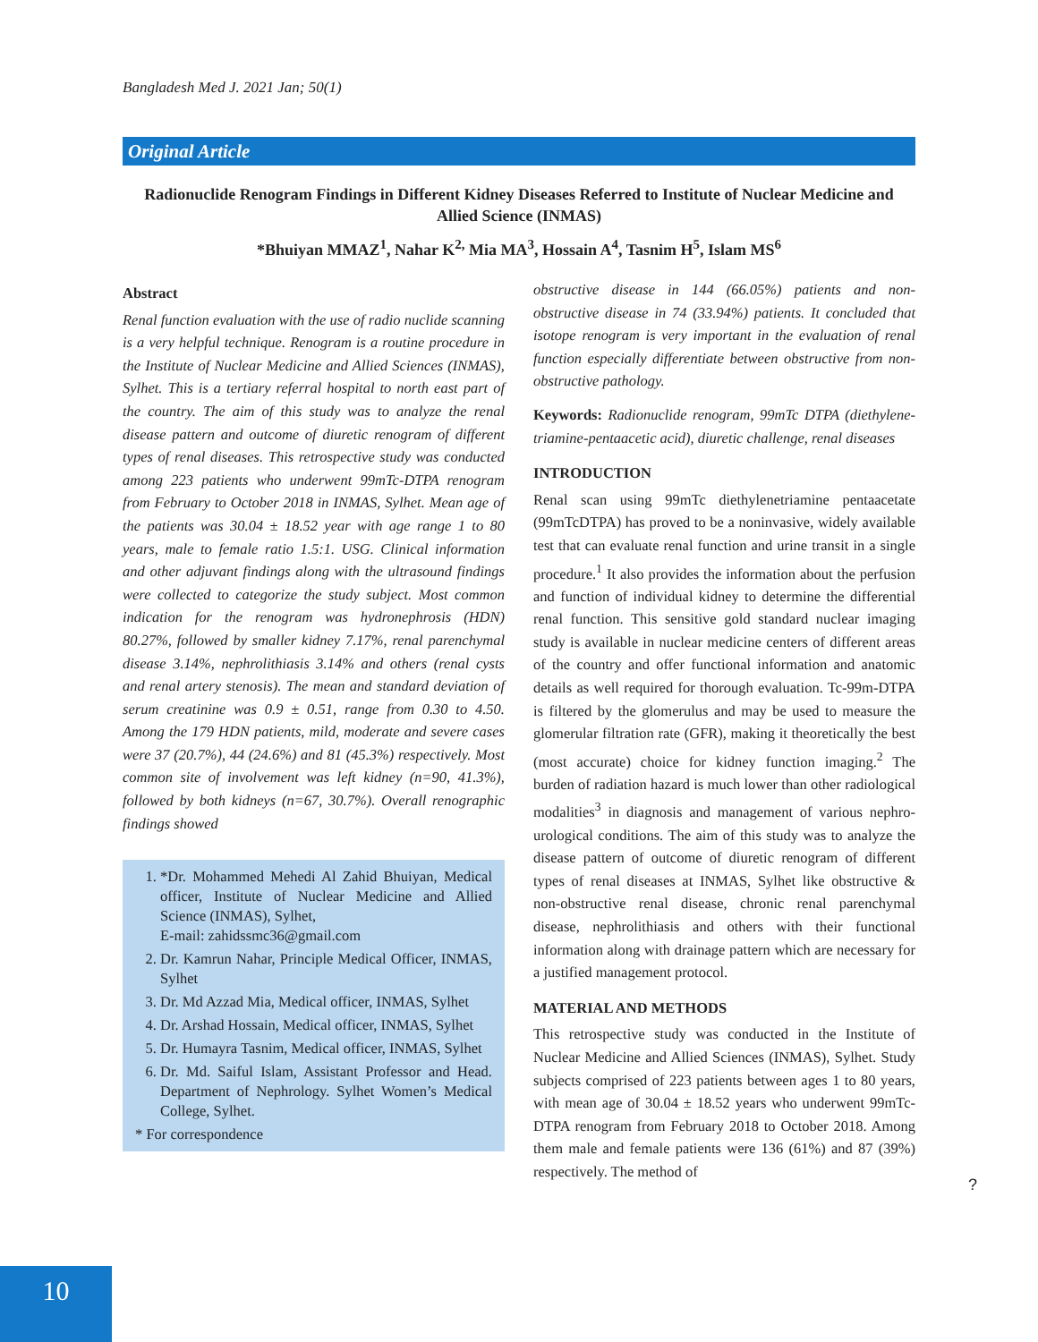Bangladesh Med J. 2021 Jan; 50(1)
Original Article
Radionuclide Renogram Findings in Different Kidney Diseases Referred to Institute of Nuclear Medicine and Allied Science (INMAS)
*Bhuiyan MMAZ<sup>1</sup>, Nahar K<sup>2,</sup> Mia MA<sup>3</sup>, Hossain A<sup>4</sup>, Tasnim H<sup>5</sup>, Islam MS<sup>6</sup>
Abstract
Renal function evaluation with the use of radio nuclide scanning is a very helpful technique. Renogram is a routine procedure in the Institute of Nuclear Medicine and Allied Sciences (INMAS), Sylhet. This is a tertiary referral hospital to north east part of the country. The aim of this study was to analyze the renal disease pattern and outcome of diuretic renogram of different types of renal diseases. This retrospective study was conducted among 223 patients who underwent 99mTc-DTPA renogram from February to October 2018 in INMAS, Sylhet. Mean age of the patients was 30.04 ± 18.52 year with age range 1 to 80 years, male to female ratio 1.5:1. USG. Clinical information and other adjuvant findings along with the ultrasound findings were collected to categorize the study subject. Most common indication for the renogram was hydronephrosis (HDN) 80.27%, followed by smaller kidney 7.17%, renal parenchymal disease 3.14%, nephrolithiasis 3.14% and others (renal cysts and renal artery stenosis). The mean and standard deviation of serum creatinine was 0.9 ± 0.51, range from 0.30 to 4.50. Among the 179 HDN patients, mild, moderate and severe cases were 37 (20.7%), 44 (24.6%) and 81 (45.3%) respectively. Most common site of involvement was left kidney (n=90, 41.3%), followed by both kidneys (n=67, 30.7%). Overall renographic findings showed
1. *Dr. Mohammed Mehedi Al Zahid Bhuiyan, Medical officer, Institute of Nuclear Medicine and Allied Science (INMAS), Sylhet,
E-mail: zahidssmc36@gmail.com
2. Dr. Kamrun Nahar, Principle Medical Officer, INMAS, Sylhet
3. Dr. Md Azzad Mia, Medical officer, INMAS, Sylhet
4. Dr. Arshad Hossain, Medical officer, INMAS, Sylhet
5. Dr. Humayra Tasnim, Medical officer, INMAS, Sylhet
6. Dr. Md. Saiful Islam, Assistant Professor and Head. Department of Nephrology. Sylhet Women’s Medical College, Sylhet.
* For correspondence
obstructive disease in 144 (66.05%) patients and non-obstructive disease in 74 (33.94%) patients. It concluded that isotope renogram is very important in the evaluation of renal function especially differentiate between obstructive from non-obstructive pathology.
Keywords: Radionuclide renogram, 99mTc DTPA (diethylene-triamine-pentaacetic acid), diuretic challenge, renal diseases
INTRODUCTION
Renal scan using 99mTc diethylenetriamine pentaacetate (99mTcDTPA) has proved to be a noninvasive, widely available test that can evaluate renal function and urine transit in a single procedure.<sup>1</sup> It also provides the information about the perfusion and function of individual kidney to determine the differential renal function. This sensitive gold standard nuclear imaging study is available in nuclear medicine centers of different areas of the country and offer functional information and anatomic details as well required for thorough evaluation. Tc-99m-DTPA is filtered by the glomerulus and may be used to measure the glomerular filtration rate (GFR), making it theoretically the best (most accurate) choice for kidney function imaging.<sup>2</sup> The burden of radiation hazard is much lower than other radiological modalities<sup>3</sup> in diagnosis and management of various nephro-urological conditions. The aim of this study was to analyze the disease pattern of outcome of diuretic renogram of different types of renal diseases at INMAS, Sylhet like obstructive & non-obstructive renal disease, chronic renal parenchymal disease, nephrolithiasis and others with their functional information along with drainage pattern which are necessary for a justified management protocol.
MATERIAL AND METHODS
This retrospective study was conducted in the Institute of Nuclear Medicine and Allied Sciences (INMAS), Sylhet. Study subjects comprised of 223 patients between ages 1 to 80 years, with mean age of 30.04 ± 18.52 years who underwent 99mTc-DTPA renogram from February 2018 to October 2018. Among them male and female patients were 136 (61%) and 87 (39%) respectively. The method of
?
10